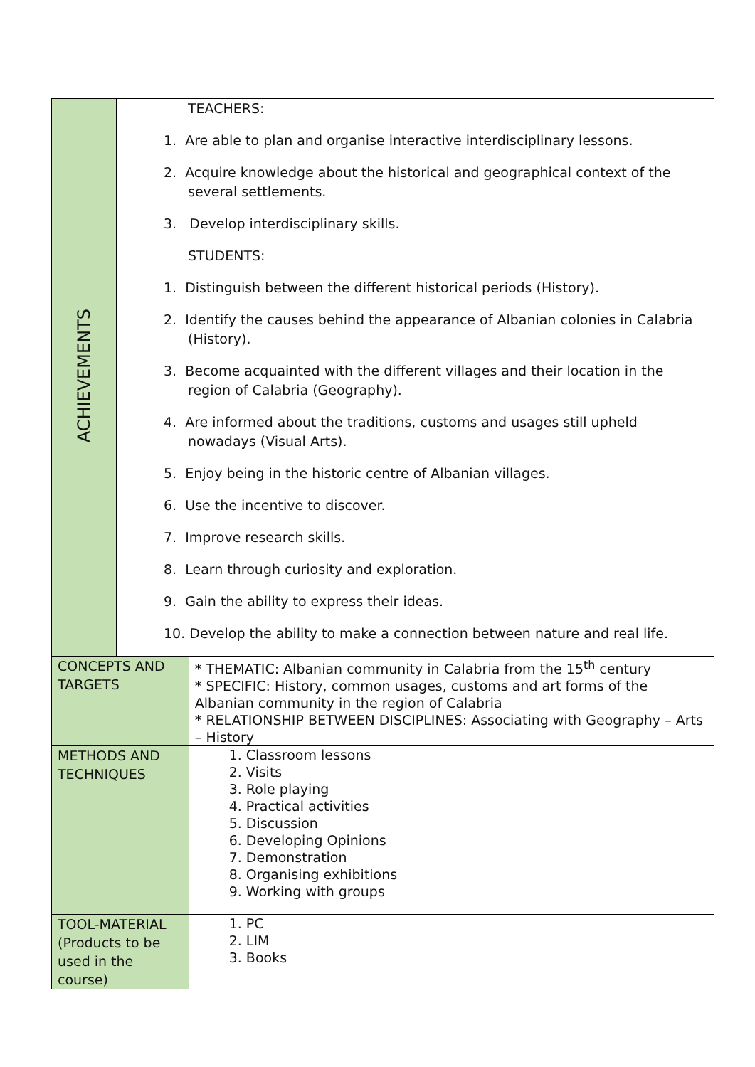| ACHIEVEMENTS | TEACHERS: 1. Are able to plan and organise interactive interdisciplinary lessons. 2. Acquire knowledge about the historical and geographical context of the several settlements. 3. Develop interdisciplinary skills. STUDENTS: 1. Distinguish between the different historical periods (History). 2. Identify the causes behind the appearance of Albanian colonies in Calabria (History). 3. Become acquainted with the different villages and their location in the region of Calabria (Geography). 4. Are informed about the traditions, customs and usages still upheld nowadays (Visual Arts). 5. Enjoy being in the historic centre of Albanian villages. 6. Use the incentive to discover. 7. Improve research skills. 8. Learn through curiosity and exploration. 9. Gain the ability to express their ideas. 10. Develop the ability to make a connection between nature and real life. | |
| CONCEPTS AND TARGETS | | * THEMATIC: Albanian community in Calabria from the 15<sup>th</sup> century * SPECIFIC: History, common usages, customs and art forms of the Albanian community in the region of Calabria * RELATIONSHIP BETWEEN DISCIPLINES: Associating with Geography – Arts – History |
| METHODS AND TECHNIQUES | | 1. Classroom lessons 2. Visits 3. Role playing 4. Practical activities 5. Discussion 6. Developing Opinions 7. Demonstration 8. Organising exhibitions 9. Working with groups |
| TOOL-MATERIAL (Products to be used in the course) | | 1. PC 2. LIM 3. Books |